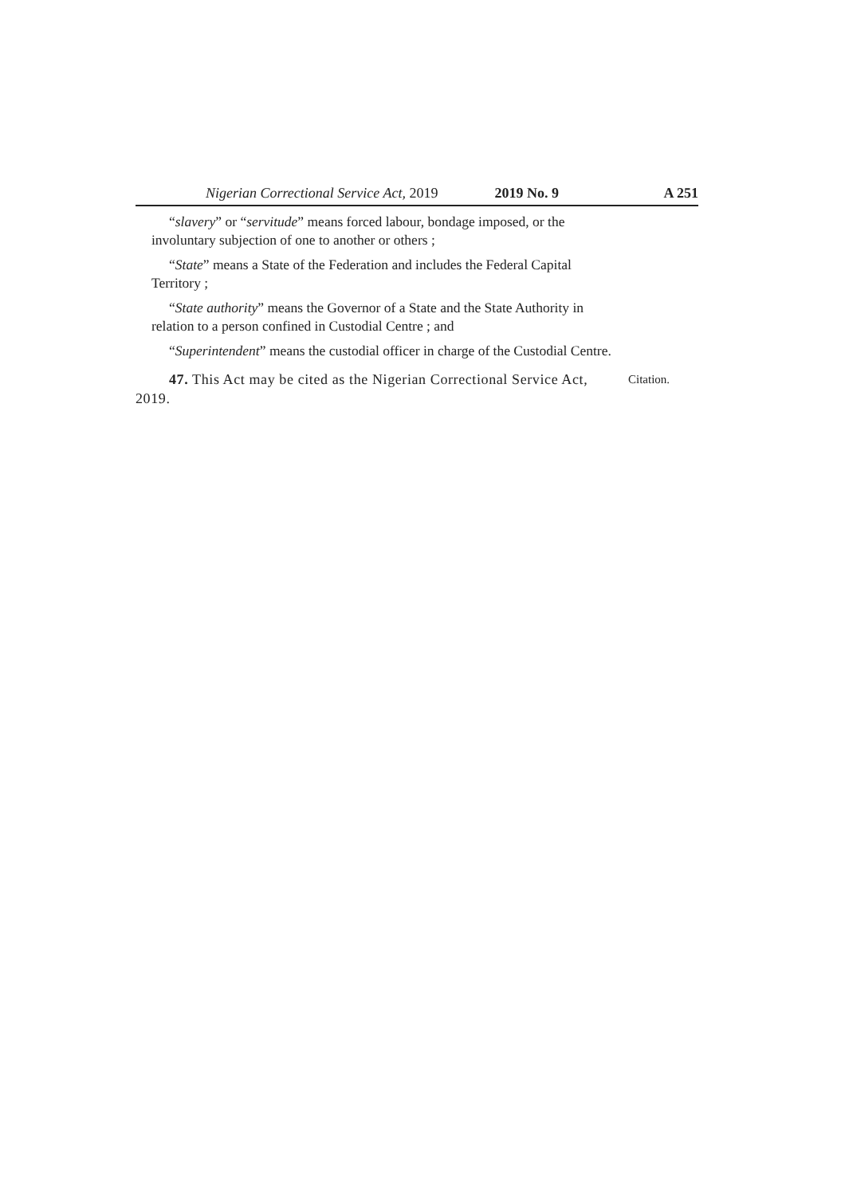Nigerian Correctional Service Act, 2019 2019 No. 9 A 251
“slavery” or “servitude” means forced labour, bondage imposed, or the involuntary subjection of one to another or others ;
“State” means a State of the Federation and includes the Federal Capital Territory ;
“State authority” means the Governor of a State and the State Authority in relation to a person confined in Custodial Centre ; and
“Superintendent” means the custodial officer in charge of the Custodial Centre.
47. This Act may be cited as the Nigerian Correctional Service Act, 2019.
Citation.